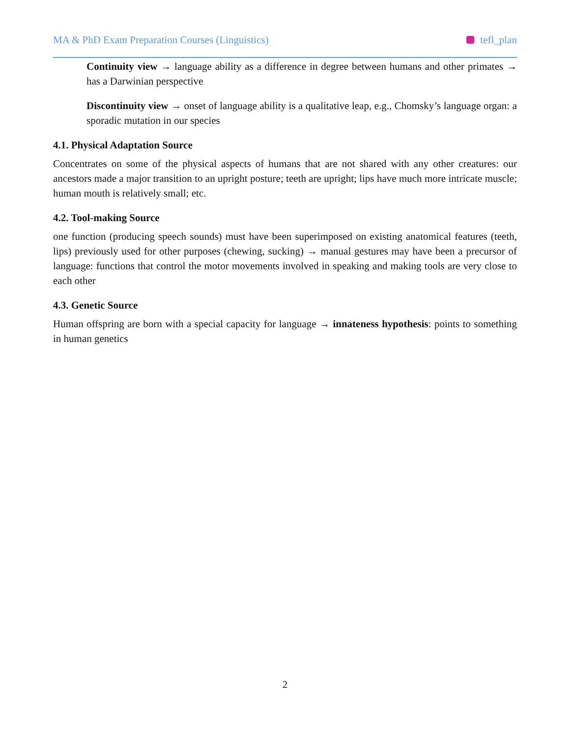MA & PhD Exam Preparation Courses (Linguistics) tefl_plan
Continuity view → language ability as a difference in degree between humans and other primates → has a Darwinian perspective
Discontinuity view → onset of language ability is a qualitative leap, e.g., Chomsky’s language organ: a sporadic mutation in our species
4.1. Physical Adaptation Source
Concentrates on some of the physical aspects of humans that are not shared with any other creatures: our ancestors made a major transition to an upright posture; teeth are upright; lips have much more intricate muscle; human mouth is relatively small; etc.
4.2. Tool-making Source
one function (producing speech sounds) must have been superimposed on existing anatomical features (teeth, lips) previously used for other purposes (chewing, sucking) → manual gestures may have been a precursor of language: functions that control the motor movements involved in speaking and making tools are very close to each other
4.3. Genetic Source
Human offspring are born with a special capacity for language → innateness hypothesis: points to something in human genetics
2